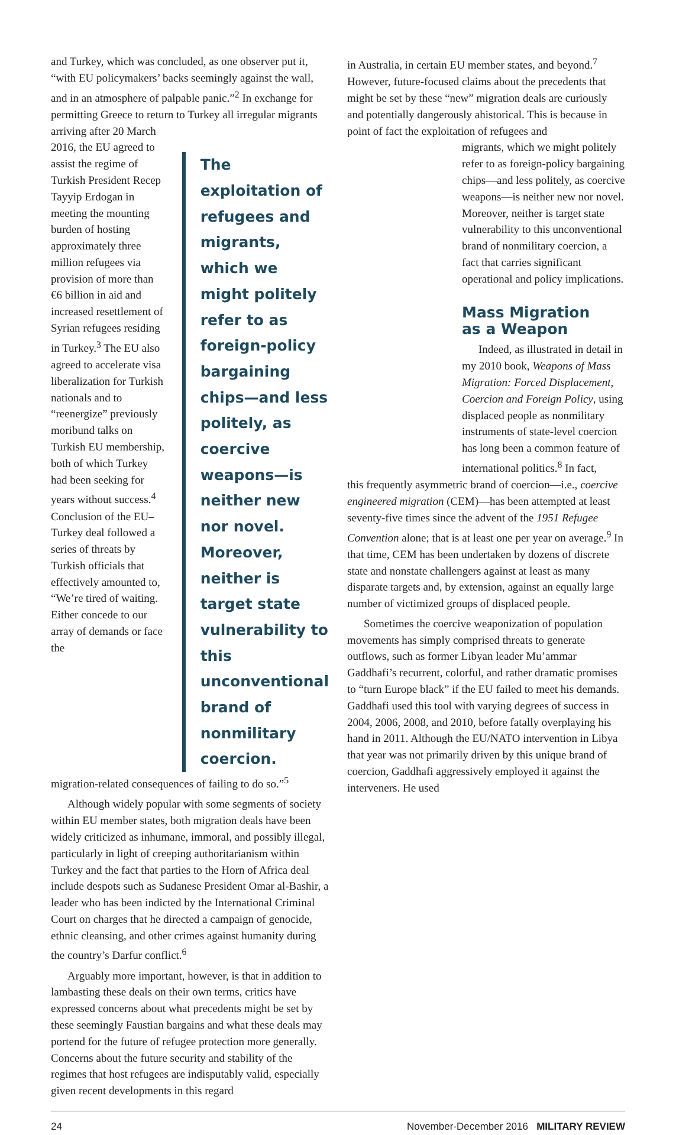and Turkey, which was concluded, as one observer put it, “with EU policymakers’ backs seemingly against the wall, and in an atmosphere of palpable panic.”<sup>2</sup> In exchange for permitting Greece to return to Turkey all irregular migrants arriving after 20 March
2016, the EU agreed to assist the regime of Turkish President Recep Tayyip Erdogan in meeting the mounting burden of hosting approximately three million refugees via provision of more than €6 billion in aid and increased resettlement of Syrian refugees residing in Turkey.<sup>3</sup> The EU also agreed to accelerate visa liberalization for Turkish nationals and to “reenergize” previously moribund talks on Turkish EU membership, both of which Turkey had been seeking for years without success.<sup>4</sup> Conclusion of the EU–Turkey deal followed a series of threats by Turkish officials that effectively amounted to, “We’re tired of waiting. Either concede to our array of demands or face the
The exploitation of refugees and migrants, which we might politely refer to as foreign-policy bargaining chips—and less politely, as coercive weapons—is neither new nor novel. Moreover, neither is target state vulnerability to this unconventional brand of nonmilitary coercion.
migration-related consequences of failing to do so.”<sup>5</sup>
Although widely popular with some segments of society within EU member states, both migration deals have been widely criticized as inhumane, immoral, and possibly illegal, particularly in light of creeping authoritarianism within Turkey and the fact that parties to the Horn of Africa deal include despots such as Sudanese President Omar al-Bashir, a leader who has been indicted by the International Criminal Court on charges that he directed a campaign of genocide, ethnic cleansing, and other crimes against humanity during the country’s Darfur conflict.<sup>6</sup>
Arguably more important, however, is that in addition to lambasting these deals on their own terms, critics have expressed concerns about what precedents might be set by these seemingly Faustian bargains and what these deals may portend for the future of refugee protection more generally. Concerns about the future security and stability of the regimes that host refugees are indisputably valid, especially given recent developments in this regard
in Australia, in certain EU member states, and beyond.<sup>7</sup> However, future-focused claims about the precedents that might be set by these “new” migration deals are curiously and potentially dangerously ahistorical. This is because in point of fact the exploitation of refugees and
migrants, which we might politely refer to as foreign-policy bargaining chips—and less politely, as coercive weapons—is neither new nor novel. Moreover, neither is target state vulnerability to this unconventional brand of nonmilitary coercion, a fact that carries significant operational and policy implications.
Mass Migration
as a Weapon
Indeed, as illustrated in detail in my 2010 book, Weapons of Mass Migration: Forced Displacement, Coercion and Foreign Policy, using displaced people as nonmilitary instruments of state-level coercion has long been a common feature of international politics.<sup>8</sup> In fact,
this frequently asymmetric brand of coercion—i.e., coercive engineered migration (CEM)—has been attempted at least seventy-five times since the advent of the 1951 Refugee Convention alone; that is at least one per year on average.<sup>9</sup> In that time, CEM has been undertaken by dozens of discrete state and nonstate challengers against at least as many disparate targets and, by extension, against an equally large number of victimized groups of displaced people.
Sometimes the coercive weaponization of population movements has simply comprised threats to generate outflows, such as former Libyan leader Mu’ammar Gaddhafi’s recurrent, colorful, and rather dramatic promises to “turn Europe black” if the EU failed to meet his demands. Gaddhafi used this tool with varying degrees of success in 2004, 2006, 2008, and 2010, before fatally overplaying his hand in 2011. Although the EU/NATO intervention in Libya that year was not primarily driven by this unique brand of coercion, Gaddhafi aggressively employed it against the interveners. He used
24 November-December 2016 MILITARY REVIEW